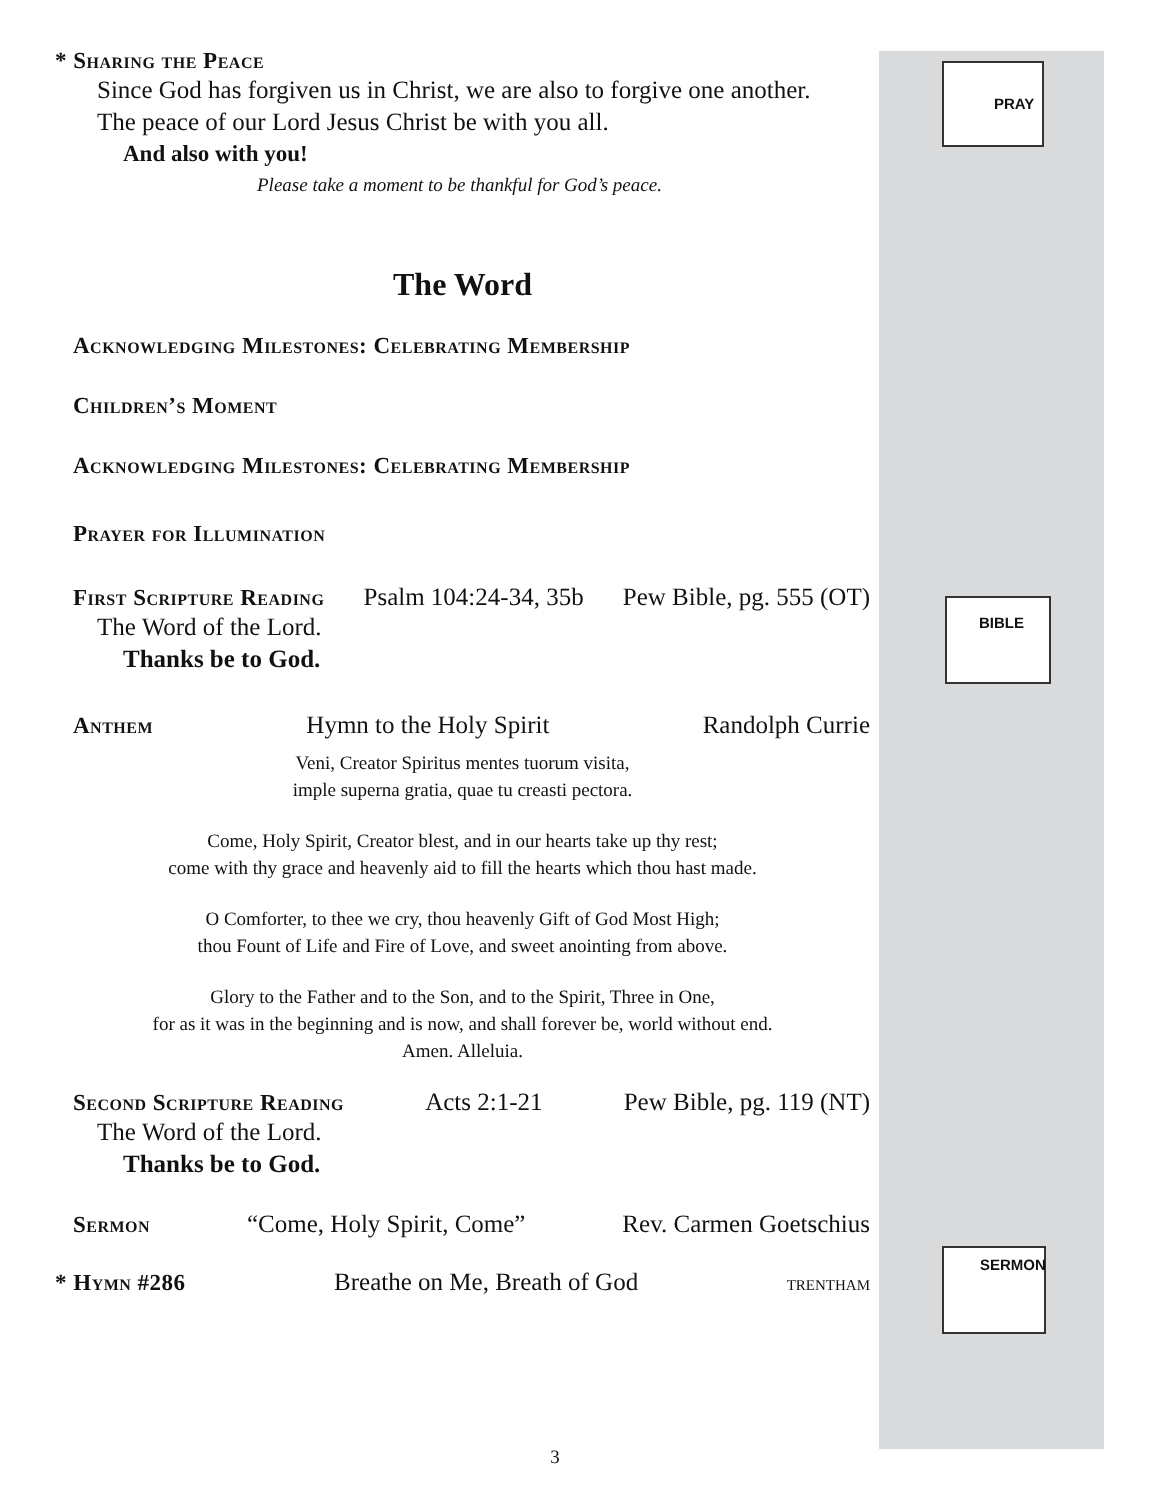PRAY
BIBLE
SERMON
* Sharing the Peace
Since God has forgiven us in Christ, we are also to forgive one another.
The peace of our Lord Jesus Christ be with you all.
And also with you!
Please take a moment to be thankful for God’s peace.
The Word
Acknowledging Milestones: Celebrating Membership
Children’s Moment
Acknowledging Milestones: Celebrating Membership
Prayer for Illumination
First Scripture Reading Psalm 104:24-34, 35b Pew Bible, pg. 555 (OT)
The Word of the Lord.
Thanks be to God.
Anthem Hymn to the Holy Spirit Randolph Currie
Veni, Creator Spiritus mentes tuorum visita,
imple superna gratia, quae tu creasti pectora.
Come, Holy Spirit, Creator blest, and in our hearts take up thy rest;
come with thy grace and heavenly aid to fill the hearts which thou hast made.
O Comforter, to thee we cry, thou heavenly Gift of God Most High;
thou Fount of Life and Fire of Love, and sweet anointing from above.
Glory to the Father and to the Son, and to the Spirit, Three in One,
for as it was in the beginning and is now, and shall forever be, world without end.
Amen. Alleluia.
Second Scripture Reading Acts 2:1-21 Pew Bible, pg. 119 (NT)
The Word of the Lord.
Thanks be to God.
Sermon “Come, Holy Spirit, Come” Rev. Carmen Goetschius
* Hymn #286 Breathe on Me, Breath of God trentham
3